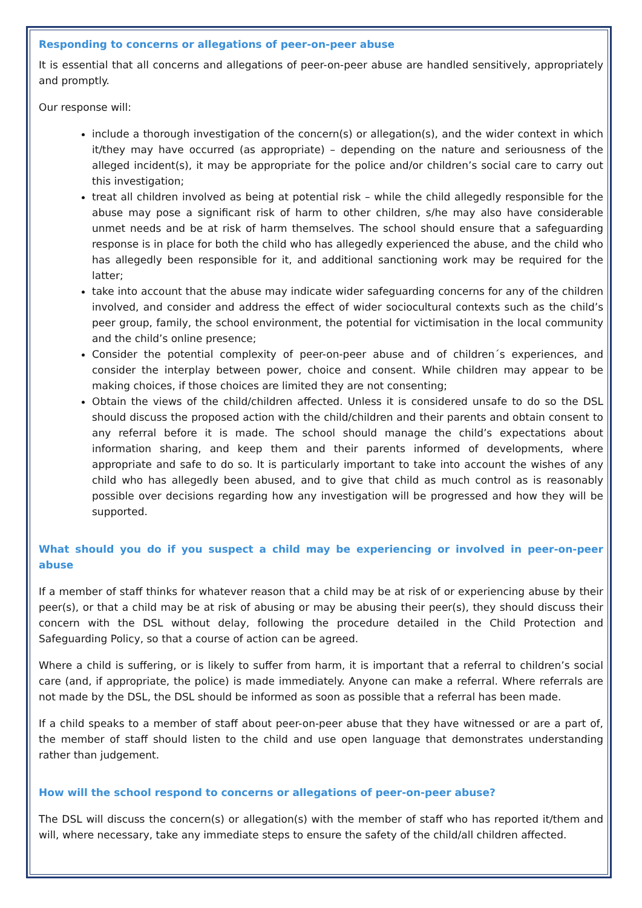Responding to concerns or allegations of peer-on-peer abuse
It is essential that all concerns and allegations of peer-on-peer abuse are handled sensitively, appropriately and promptly.
Our response will:
include a thorough investigation of the concern(s) or allegation(s), and the wider context in which it/they may have occurred (as appropriate) – depending on the nature and seriousness of the alleged incident(s), it may be appropriate for the police and/or children’s social care to carry out this investigation;
treat all children involved as being at potential risk – while the child allegedly responsible for the abuse may pose a significant risk of harm to other children, s/he may also have considerable unmet needs and be at risk of harm themselves. The school should ensure that a safeguarding response is in place for both the child who has allegedly experienced the abuse, and the child who has allegedly been responsible for it, and additional sanctioning work may be required for the latter;
take into account that the abuse may indicate wider safeguarding concerns for any of the children involved, and consider and address the effect of wider sociocultural contexts such as the child’s peer group, family, the school environment, the potential for victimisation in the local community and the child’s online presence;
Consider the potential complexity of peer-on-peer abuse and of children´s experiences, and consider the interplay between power, choice and consent. While children may appear to be making choices, if those choices are limited they are not consenting;
Obtain the views of the child/children affected. Unless it is considered unsafe to do so the DSL should discuss the proposed action with the child/children and their parents and obtain consent to any referral before it is made. The school should manage the child’s expectations about information sharing, and keep them and their parents informed of developments, where appropriate and safe to do so. It is particularly important to take into account the wishes of any child who has allegedly been abused, and to give that child as much control as is reasonably possible over decisions regarding how any investigation will be progressed and how they will be supported.
What should you do if you suspect a child may be experiencing or involved in peer-on-peer abuse
If a member of staff thinks for whatever reason that a child may be at risk of or experiencing abuse by their peer(s), or that a child may be at risk of abusing or may be abusing their peer(s), they should discuss their concern with the DSL without delay, following the procedure detailed in the Child Protection and Safeguarding Policy, so that a course of action can be agreed.
Where a child is suffering, or is likely to suffer from harm, it is important that a referral to children’s social care (and, if appropriate, the police) is made immediately. Anyone can make a referral. Where referrals are not made by the DSL, the DSL should be informed as soon as possible that a referral has been made.
If a child speaks to a member of staff about peer-on-peer abuse that they have witnessed or are a part of, the member of staff should listen to the child and use open language that demonstrates understanding rather than judgement.
How will the school respond to concerns or allegations of peer-on-peer abuse?
The DSL will discuss the concern(s) or allegation(s) with the member of staff who has reported it/them and will, where necessary, take any immediate steps to ensure the safety of the child/all children affected.